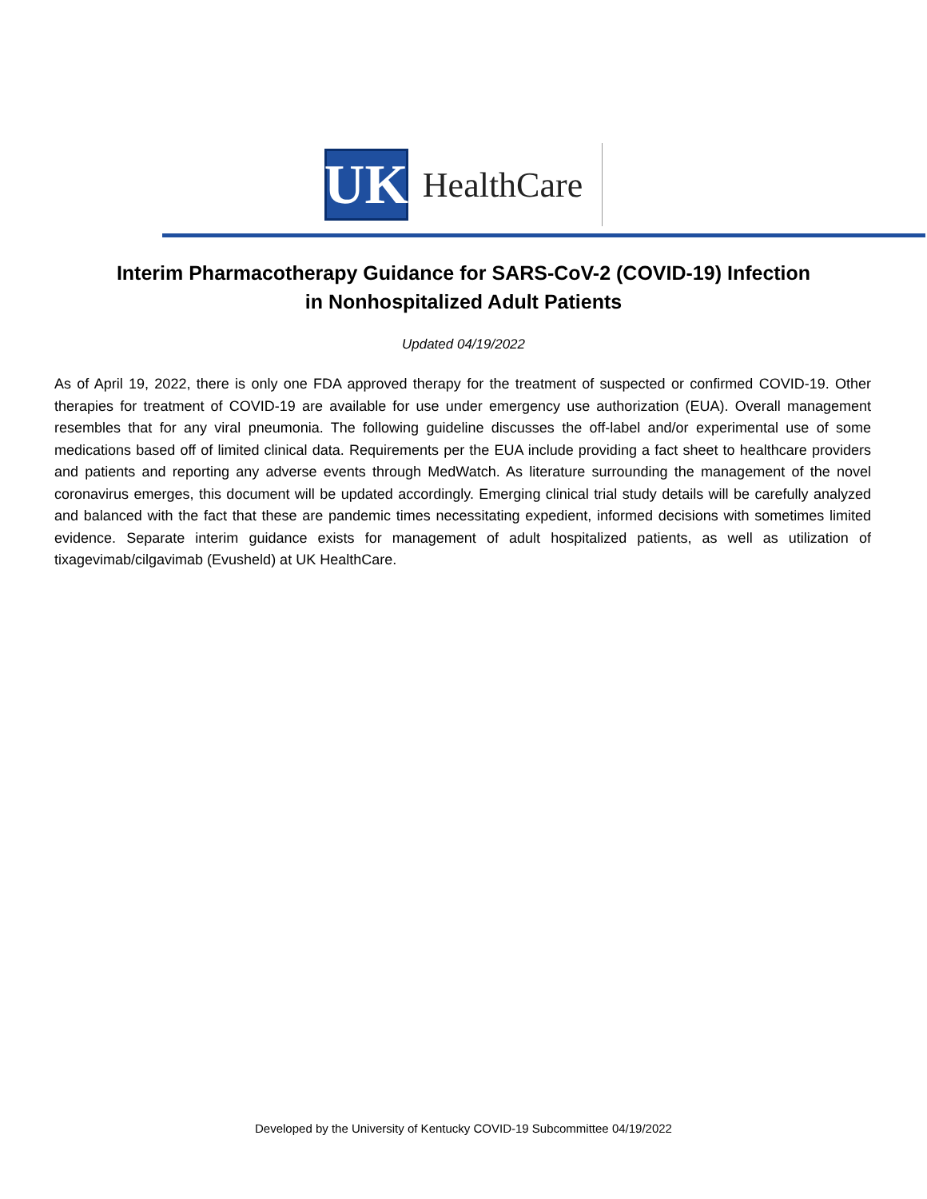UK
HealthCare
Interim Pharmacotherapy Guidance for SARS-CoV-2 (COVID-19) Infection
in Nonhospitalized Adult Patients
Updated 04/19/2022
As of April 19, 2022, there is only one FDA approved therapy for the treatment of suspected or confirmed COVID-19. Other therapies for treatment of COVID-19 are available for use under emergency use authorization (EUA). Overall management resembles that for any viral pneumonia. The following guideline discusses the off-label and/or experimental use of some medications based off of limited clinical data. Requirements per the EUA include providing a fact sheet to healthcare providers and patients and reporting any adverse events through MedWatch. As literature surrounding the management of the novel coronavirus emerges, this document will be updated accordingly. Emerging clinical trial study details will be carefully analyzed and balanced with the fact that these are pandemic times necessitating expedient, informed decisions with sometimes limited evidence. Separate interim guidance exists for management of adult hospitalized patients, as well as utilization of tixagevimab/cilgavimab (Evusheld) at UK HealthCare.
Developed by the University of Kentucky COVID-19 Subcommittee 04/19/2022